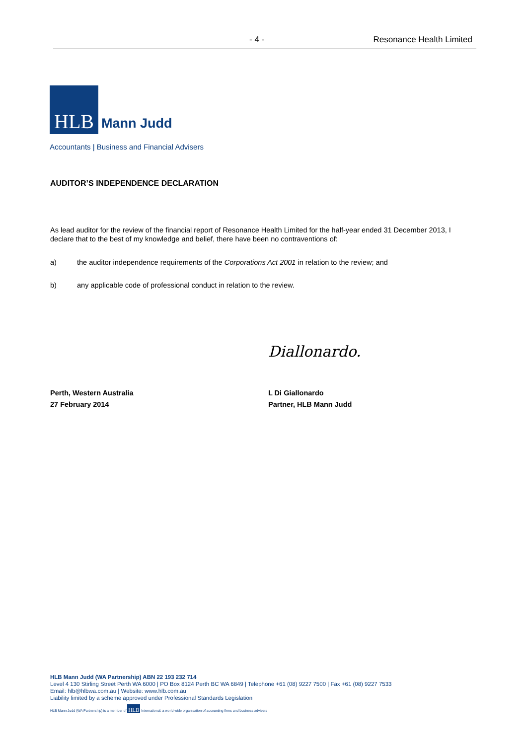- 4 - Resonance Health Limited
HLB
Mann Judd
Accountants | Business and Financial Advisers
AUDITOR’S INDEPENDENCE DECLARATION
As lead auditor for the review of the financial report of Resonance Health Limited for the half-year ended 31 December 2013, I declare that to the best of my knowledge and belief, there have been no contraventions of:
a) the auditor independence requirements of the Corporations Act 2001 in relation to the review; and
b) any applicable code of professional conduct in relation to the review.
Diallonardo.
Perth, Western Australia
27 February 2014
L Di Giallonardo
Partner, HLB Mann Judd
HLB Mann Judd (WA Partnership) ABN 22 193 232 714
Level 4 130 Stirling Street Perth WA 6000 | PO Box 8124 Perth BC WA 6849 | Telephone +61 (08) 9227 7500 | Fax +61 (08) 9227 7533
Email: hlb@hlbwa.com.au | Website: www.hlb.com.au
Liability limited by a scheme approved under Professional Standards Legislation
HLB Mann Judd (WA Partnership) is a member of HLB International, a world-wide organisation of accounting firms and business advisers